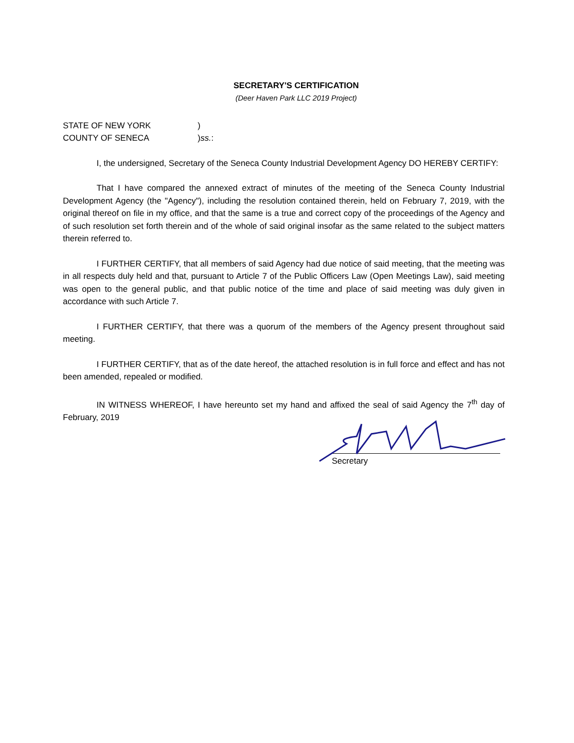SECRETARY'S CERTIFICATION
(Deer Haven Park LLC 2019 Project)
STATE OF NEW YORK )
COUNTY OF SENECA ) ss.:
I, the undersigned, Secretary of the Seneca County Industrial Development Agency DO HEREBY CERTIFY:
That I have compared the annexed extract of minutes of the meeting of the Seneca County Industrial Development Agency (the "Agency"), including the resolution contained therein, held on February 7, 2019, with the original thereof on file in my office, and that the same is a true and correct copy of the proceedings of the Agency and of such resolution set forth therein and of the whole of said original insofar as the same related to the subject matters therein referred to.
I FURTHER CERTIFY, that all members of said Agency had due notice of said meeting, that the meeting was in all respects duly held and that, pursuant to Article 7 of the Public Officers Law (Open Meetings Law), said meeting was open to the general public, and that public notice of the time and place of said meeting was duly given in accordance with such Article 7.
I FURTHER CERTIFY, that there was a quorum of the members of the Agency present throughout said meeting.
I FURTHER CERTIFY, that as of the date hereof, the attached resolution is in full force and effect and has not been amended, repealed or modified.
IN WITNESS WHEREOF, I have hereunto set my hand and affixed the seal of said Agency the 7<sup>th</sup> day of February, 2019
Secretary